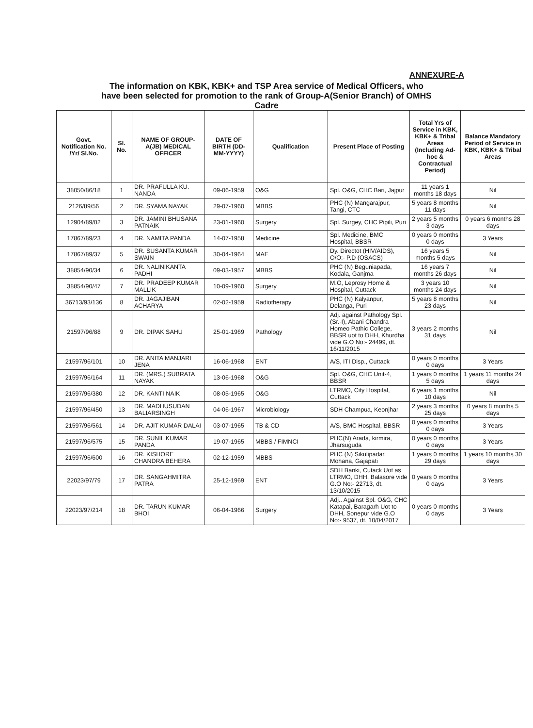ANNEXURE-A
The information on KBK, KBK+ and TSP Area service of Medical Officers, who
have been selected for promotion to the rank of Group-A(Senior Branch) of OMHS
Cadre
| Govt. Notification No. /Yr/ Sl.No. | Sl. No. | NAME OF GROUP-A(JB) MEDICAL OFFICER | DATE OF BIRTH (DD-MM-YYYY) | Qualification | Present Place of Posting | Total Yrs of Service in KBK, KBK+ & Tribal Areas (Including Ad-hoc & Contractual Period) | Balance Mandatory Period of Service in KBK, KBK+ & Tribal Areas |
| --- | --- | --- | --- | --- | --- | --- | --- |
| 38050/86/18 | 1 | DR. PRAFULLA KU. NANDA | 09-06-1959 | O&G | Spl. O&G, CHC Bari, Jajpur | 11 years 1 months 18 days | Nil |
| 2126/89/56 | 2 | DR. SYAMA NAYAK | 29-07-1960 | MBBS | PHC (N) Mangarajpur, Tangi, CTC | 5 years 8 months 11 days | Nil |
| 12904/89/02 | 3 | DR. JAMINI BHUSANA PATNAIK | 23-01-1960 | Surgery | Spl. Surgey, CHC Pipili, Puri | 2 years 5 months 3 days | 0 years 6 months 28 days |
| 17867/89/23 | 4 | DR. NAMITA PANDA | 14-07-1958 | Medicine | Spl. Medicine, BMC Hospital, BBSR | 0 years 0 months 0 days | 3 Years |
| 17867/89/37 | 5 | DR. SUSANTA KUMAR SWAIN | 30-04-1964 | MAE | Dy. Directot (HIV/AIDS), O/O:- P.D (OSACS) | 16 years 5 months 5 days | Nil |
| 38854/90/34 | 6 | DR. NALINIKANTA PADHI | 09-03-1957 | MBBS | PHC (N) Beguniapada, Kodala, Ganjma | 16 years 7 months 26 days | Nil |
| 38854/90/47 | 7 | DR. PRADEEP KUMAR MALLIK | 10-09-1960 | Surgery | M.O, Leprosy Home & Hospital, Cuttack | 3 years 10 months 24 days | Nil |
| 36713/93/136 | 8 | DR. JAGAJIBAN ACHARYA | 02-02-1959 | Radiotherapy | PHC (N) Kalyanpur, Delanga, Puri | 5 years 8 months 23 days | Nil |
| 21597/96/88 | 9 | DR. DIPAK SAHU | 25-01-1969 | Pathology | Adj. against Pathology Spl. (Sr.-I), Abani Chandra Homeo Pathic College, BBSR uot to DHH, Khurdha vide G.O No:- 24499, dt. 16/11/2015 | 3 years 2 months 31 days | Nil |
| 21597/96/101 | 10 | DR. ANITA MANJARI JENA | 16-06-1968 | ENT | A/S, ITI Disp., Cuttack | 0 years 0 months 0 days | 3 Years |
| 21597/96/164 | 11 | DR. (MRS.) SUBRATA NAYAK | 13-06-1968 | O&G | Spl. O&G, CHC Unit-4, BBSR | 1 years 0 months 5 days | 1 years 11 months 24 days |
| 21597/96/380 | 12 | DR. KANTI NAIK | 08-05-1965 | O&G | LTRMO, City Hospital, Cuttack | 6 years 1 months 10 days | Nil |
| 21597/96/450 | 13 | DR. MADHUSUDAN BALIARSINGH | 04-06-1967 | Microbiology | SDH Champua, Keonjhar | 2 years 3 months 25 days | 0 years 8 months 5 days |
| 21597/96/561 | 14 | DR. AJIT KUMAR DALAI | 03-07-1965 | TB & CD | A/S, BMC Hospital, BBSR | 0 years 0 months 0 days | 3 Years |
| 21597/96/575 | 15 | DR. SUNIL KUMAR PANDA | 19-07-1965 | MBBS / FIMNCI | PHC(N) Arada, kirmira, Jharsuguda | 0 years 0 months 0 days | 3 Years |
| 21597/96/600 | 16 | DR. KISHORE CHANDRA BEHERA | 02-12-1959 | MBBS | PHC (N) Sikulipadar, Mohana, Gajapati | 1 years 0 months 29 days | 1 years 10 months 30 days |
| 22023/97/79 | 17 | DR. SANGAHMITRA PATRA | 25-12-1969 | ENT | SDH Banki, Cutack Uot as LTRMO, DHH, Balasore vide G.O No:- 22713, dt. 13/10/2015 | 0 years 0 months 0 days | 3 Years |
| 22023/97/214 | 18 | DR. TARUN KUMAR BHOI | 06-04-1966 | Surgery | Adj.. Against Spl. O&G, CHC Katapai, Baragarh Uot to DHH, Sonepur vide G.O No:- 9537, dt. 10/04/2017 | 0 years 0 months 0 days | 3 Years |